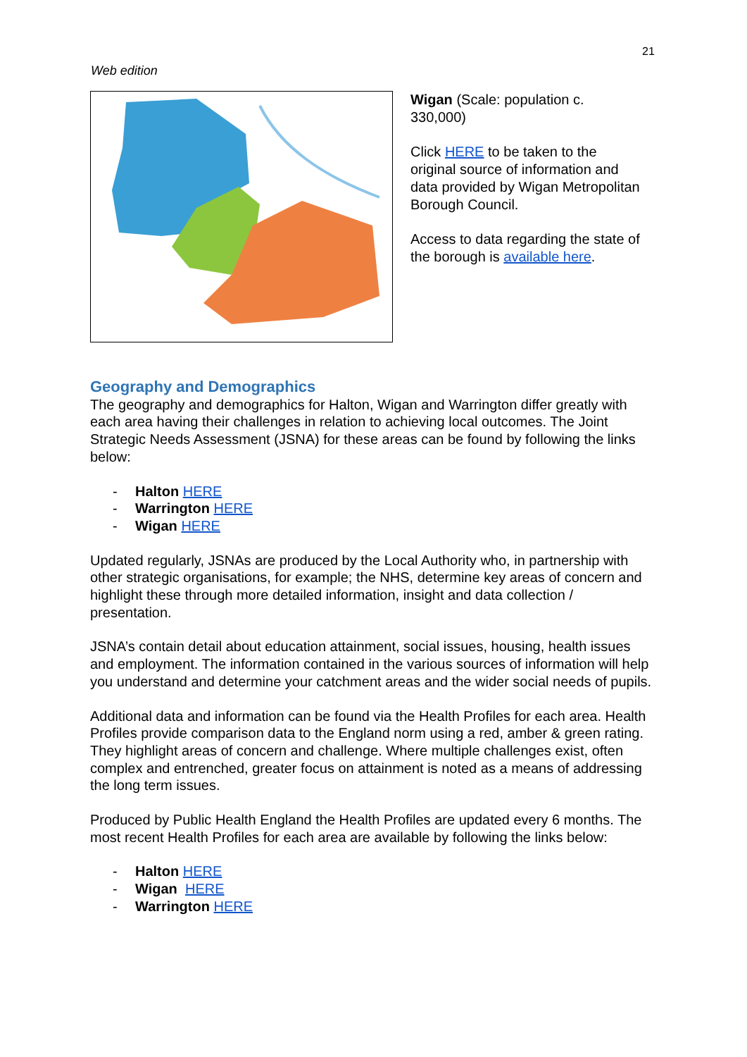21
Web edition
Wigan (Scale: population c. 330,000)
Click HERE to be taken to the original source of information and data provided by Wigan Metropolitan Borough Council.
Access to data regarding the state of the borough is available here.
Geography and Demographics
The geography and demographics for Halton, Wigan and Warrington differ greatly with each area having their challenges in relation to achieving local outcomes. The Joint Strategic Needs Assessment (JSNA) for these areas can be found by following the links below:
- Halton HERE
- Warrington HERE
- Wigan HERE
Updated regularly, JSNAs are produced by the Local Authority who, in partnership with other strategic organisations, for example; the NHS, determine key areas of concern and highlight these through more detailed information, insight and data collection / presentation.
JSNA’s contain detail about education attainment, social issues, housing, health issues and employment. The information contained in the various sources of information will help you understand and determine your catchment areas and the wider social needs of pupils.
Additional data and information can be found via the Health Profiles for each area. Health Profiles provide comparison data to the England norm using a red, amber & green rating. They highlight areas of concern and challenge. Where multiple challenges exist, often complex and entrenched, greater focus on attainment is noted as a means of addressing the long term issues.
Produced by Public Health England the Health Profiles are updated every 6 months. The most recent Health Profiles for each area are available by following the links below:
- Halton HERE
- Wigan HERE
- Warrington HERE